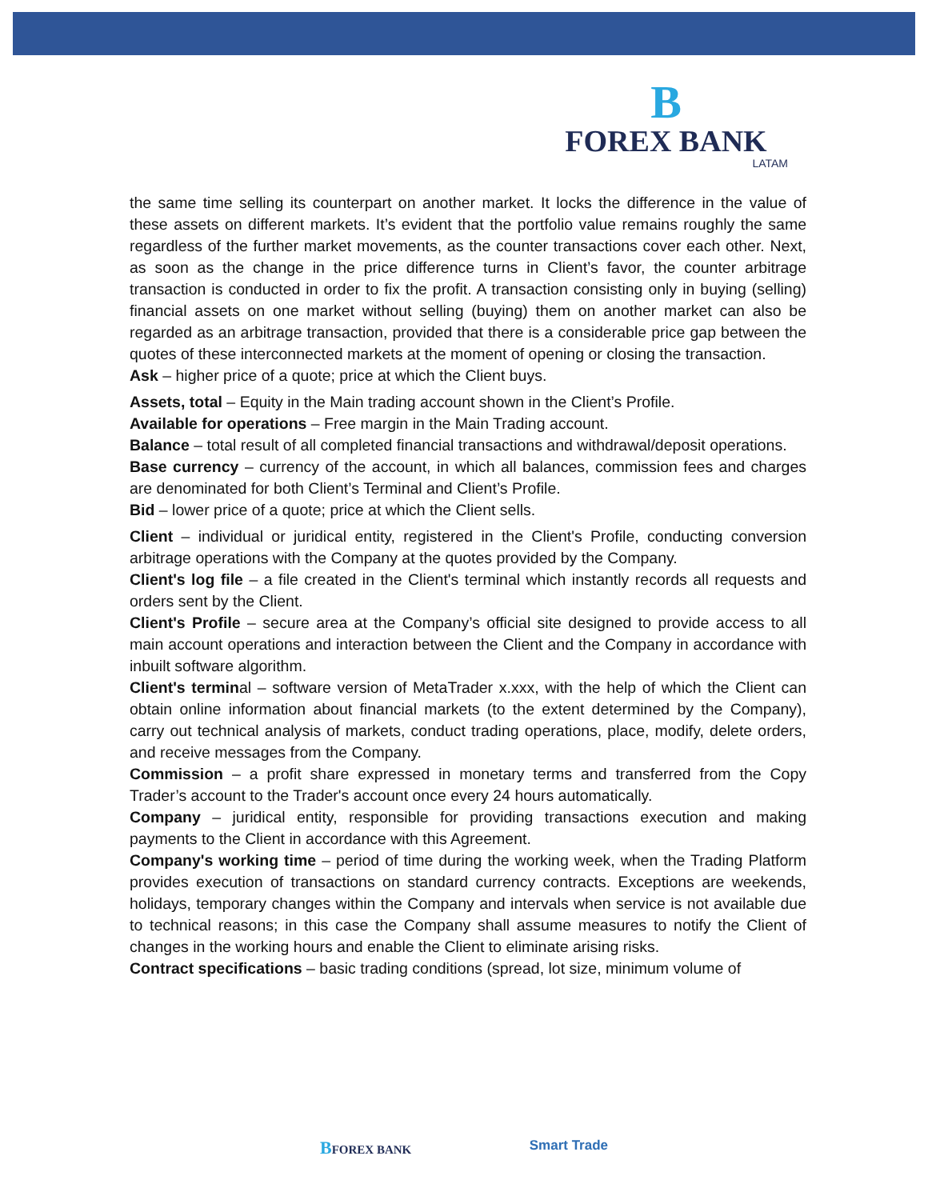B
FOREX BANK
LATAM
the same time selling its counterpart on another market. It locks the difference in the value of these assets on different markets. It’s evident that the portfolio value remains roughly the same regardless of the further market movements, as the counter transactions cover each other. Next, as soon as the change in the price difference turns in Client’s favor, the counter arbitrage transaction is conducted in order to fix the profit. A transaction consisting only in buying (selling) financial assets on one market without selling (buying) them on another market can also be regarded as an arbitrage transaction, provided that there is a considerable price gap between the quotes of these interconnected markets at the moment of opening or closing the transaction.
Ask – higher price of a quote; price at which the Client buys.
Assets, total – Equity in the Main trading account shown in the Client’s Profile.
Available for operations – Free margin in the Main Trading account.
Balance – total result of all completed financial transactions and withdrawal/deposit operations.
Base currency – currency of the account, in which all balances, commission fees and charges are denominated for both Client’s Terminal and Client’s Profile.
Bid – lower price of a quote; price at which the Client sells.
Client – individual or juridical entity, registered in the Client's Profile, conducting conversion arbitrage operations with the Company at the quotes provided by the Company.
Client's log file – a file created in the Client's terminal which instantly records all requests and orders sent by the Client.
Client's Profile – secure area at the Company’s official site designed to provide access to all main account operations and interaction between the Client and the Company in accordance with inbuilt software algorithm.
Client's terminal – software version of MetaTrader x.xxx, with the help of which the Client can obtain online information about financial markets (to the extent determined by the Company), carry out technical analysis of markets, conduct trading operations, place, modify, delete orders, and receive messages from the Company.
Commission – a profit share expressed in monetary terms and transferred from the Copy Trader’s account to the Trader's account once every 24 hours automatically.
Company – juridical entity, responsible for providing transactions execution and making payments to the Client in accordance with this Agreement.
Company's working time – period of time during the working week, when the Trading Platform provides execution of transactions on standard currency contracts. Exceptions are weekends, holidays, temporary changes within the Company and intervals when service is not available due to technical reasons; in this case the Company shall assume measures to notify the Client of changes in the working hours and enable the Client to eliminate arising risks.
Contract specifications – basic trading conditions (spread, lot size, minimum volume of
BFOREX BANK Smart Trade